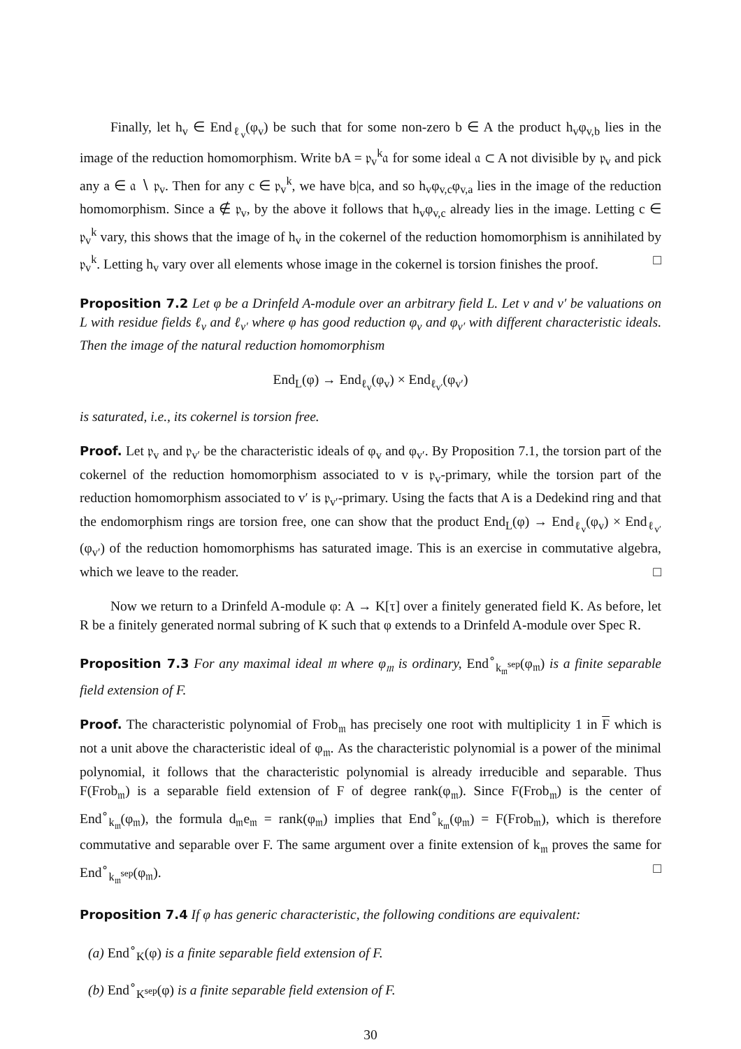Finally, let h<sub>v</sub> ∈ End<sub>ℓ<sub>v</sub></sub>(φ<sub>v</sub>) be such that for some non-zero b ∈ A the product h<sub>v</sub>φ<sub>v,b</sub> lies in the image of the reduction homomorphism. Write bA = 𝔭<sub>v</sub><sup>k</sup>𝔞 for some ideal 𝔞 ⊂ A not divisible by 𝔭<sub>v</sub> and pick any a ∈ 𝔞 ∖ 𝔭<sub>v</sub>. Then for any c ∈ 𝔭<sub>v</sub><sup>k</sup>, we have b|ca, and so h<sub>v</sub>φ<sub>v,c</sub>φ<sub>v,a</sub> lies in the image of the reduction homomorphism. Since a ∉ 𝔭<sub>v</sub>, by the above it follows that h<sub>v</sub>φ<sub>v,c</sub> already lies in the image. Letting c ∈ 𝔭<sub>v</sub><sup>k</sup> vary, this shows that the image of h<sub>v</sub> in the cokernel of the reduction homomorphism is annihilated by 𝔭<sub>v</sub><sup>k</sup>. Letting h<sub>v</sub> vary over all elements whose image in the cokernel is torsion finishes the proof. □
Proposition 7.2 Let φ be a Drinfeld A-module over an arbitrary field L. Let v and v′ be valuations on L with residue fields ℓ<sub>v</sub> and ℓ<sub>v′</sub> where φ has good reduction φ<sub>v</sub> and φ<sub>v′</sub> with different characteristic ideals. Then the image of the natural reduction homomorphism
End<sub>L</sub>(φ) → End<sub>ℓ<sub>v</sub></sub>(φ<sub>v</sub>) × End<sub>ℓ<sub>v′</sub></sub>(φ<sub>v′</sub>)
is saturated, i.e., its cokernel is torsion free.
Proof. Let 𝔭<sub>v</sub> and 𝔭<sub>v′</sub> be the characteristic ideals of φ<sub>v</sub> and φ<sub>v′</sub>. By Proposition 7.1, the torsion part of the cokernel of the reduction homomorphism associated to v is 𝔭<sub>v</sub>-primary, while the torsion part of the reduction homomorphism associated to v′ is 𝔭<sub>v′</sub>-primary. Using the facts that A is a Dedekind ring and that the endomorphism rings are torsion free, one can show that the product End<sub>L</sub>(φ) → End<sub>ℓ<sub>v</sub></sub>(φ<sub>v</sub>) × End<sub>ℓ<sub>v′</sub></sub>(φ<sub>v′</sub>) of the reduction homomorphisms has saturated image. This is an exercise in commutative algebra, which we leave to the reader. □
Now we return to a Drinfeld A-module φ: A → K[τ] over a finitely generated field K. As before, let R be a finitely generated normal subring of K such that φ extends to a Drinfeld A-module over Spec R.
Proposition 7.3 For any maximal ideal 𝔪 where φ<sub>𝔪</sub> is ordinary, End<sup>∘</sup><sub>k<sub>𝔪</sub><sup>sep</sup></sub>(φ<sub>𝔪</sub>) is a finite separable field extension of F.
Proof. The characteristic polynomial of Frob<sub>𝔪</sub> has precisely one root with multiplicity 1 in F which is not a unit above the characteristic ideal of φ<sub>𝔪</sub>. As the characteristic polynomial is a power of the minimal polynomial, it follows that the characteristic polynomial is already irreducible and separable. Thus F(Frob<sub>𝔪</sub>) is a separable field extension of F of degree rank(φ<sub>𝔪</sub>). Since F(Frob<sub>𝔪</sub>) is the center of End<sup>∘</sup><sub>k<sub>𝔪</sub></sub>(φ<sub>𝔪</sub>), the formula d<sub>𝔪</sub>e<sub>𝔪</sub> = rank(φ<sub>𝔪</sub>) implies that End<sup>∘</sup><sub>k<sub>𝔪</sub></sub>(φ<sub>𝔪</sub>) = F(Frob<sub>𝔪</sub>), which is therefore commutative and separable over F. The same argument over a finite extension of k<sub>𝔪</sub> proves the same for End<sup>∘</sup><sub>k<sub>𝔪</sub><sup>sep</sup></sub>(φ<sub>𝔪</sub>). □
Proposition 7.4 If φ has generic characteristic, the following conditions are equivalent:
(a) End<sup>∘</sup><sub>K</sub>(φ) is a finite separable field extension of F.
(b) End<sup>∘</sup><sub>K<sup>sep</sup></sub>(φ) is a finite separable field extension of F.
30